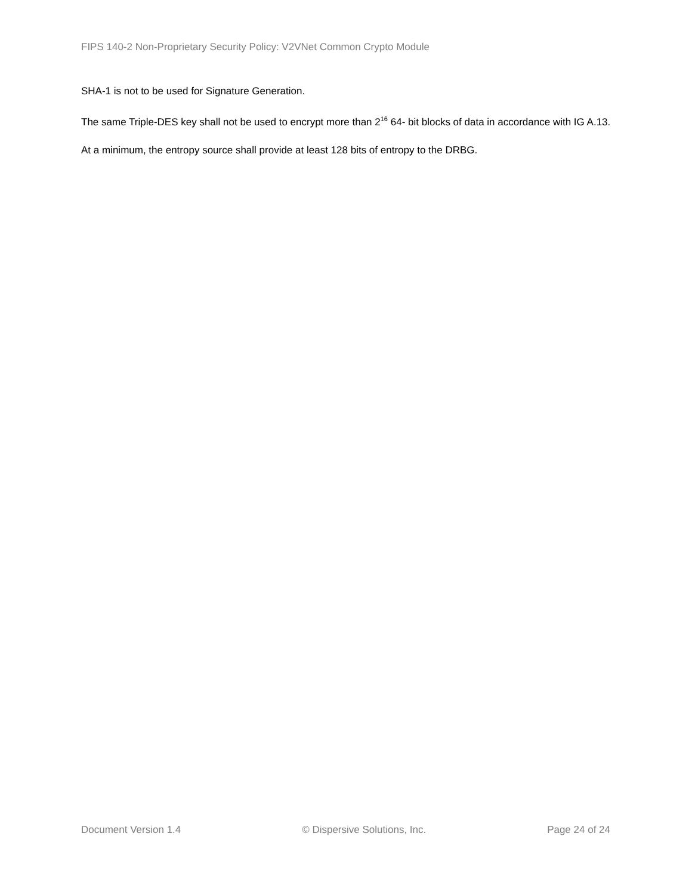FIPS 140-2 Non-Proprietary Security Policy: V2VNet Common Crypto Module
SHA-1 is not to be used for Signature Generation.
The same Triple-DES key shall not be used to encrypt more than 2<sup>16</sup> 64- bit blocks of data in accordance with IG A.13.
At a minimum, the entropy source shall provide at least 128 bits of entropy to the DRBG.
Document Version 1.4 © Dispersive Solutions, Inc. Page 24 of 24